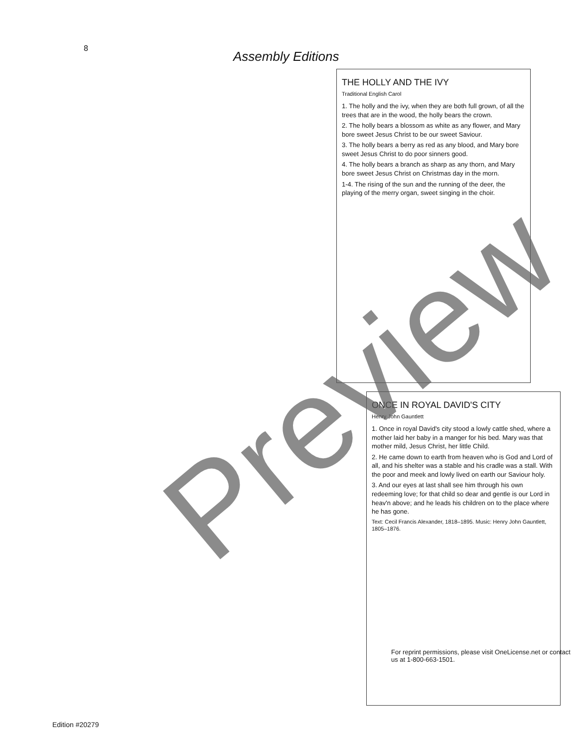8
Assembly Editions
THE HOLLY AND THE IVY
Traditional English Carol
1. The holly and the ivy, when they are both full grown, of all the trees that are in the wood, the holly bears the crown.
2. The holly bears a blossom as white as any flower, and Mary bore sweet Jesus Christ to be our sweet Saviour.
3. The holly bears a berry as red as any blood, and Mary bore sweet Jesus Christ to do poor sinners good.
4. The holly bears a branch as sharp as any thorn, and Mary bore sweet Jesus Christ on Christmas day in the morn.
1-4. The rising of the sun and the running of the deer, the playing of the merry organ, sweet singing in the choir.
ONCE IN ROYAL DAVID'S CITY
Henry John Gauntlett
1. Once in royal David's city stood a lowly cattle shed, where a mother laid her baby in a manger for his bed. Mary was that mother mild, Jesus Christ, her little Child.
2. He came down to earth from heaven who is God and Lord of all, and his shelter was a stable and his cradle was a stall. With the poor and meek and lowly lived on earth our Saviour holy.
3. And our eyes at last shall see him through his own redeeming love; for that child so dear and gentle is our Lord in heav'n above; and he leads his children on to the place where he has gone.
Text: Cecil Francis Alexander, 1818–1895. Music: Henry John Gauntlett, 1805–1876.
For reprint permissions, please visit OneLicense.net or contact us at 1-800-663-1501.
Edition #20279
Preview